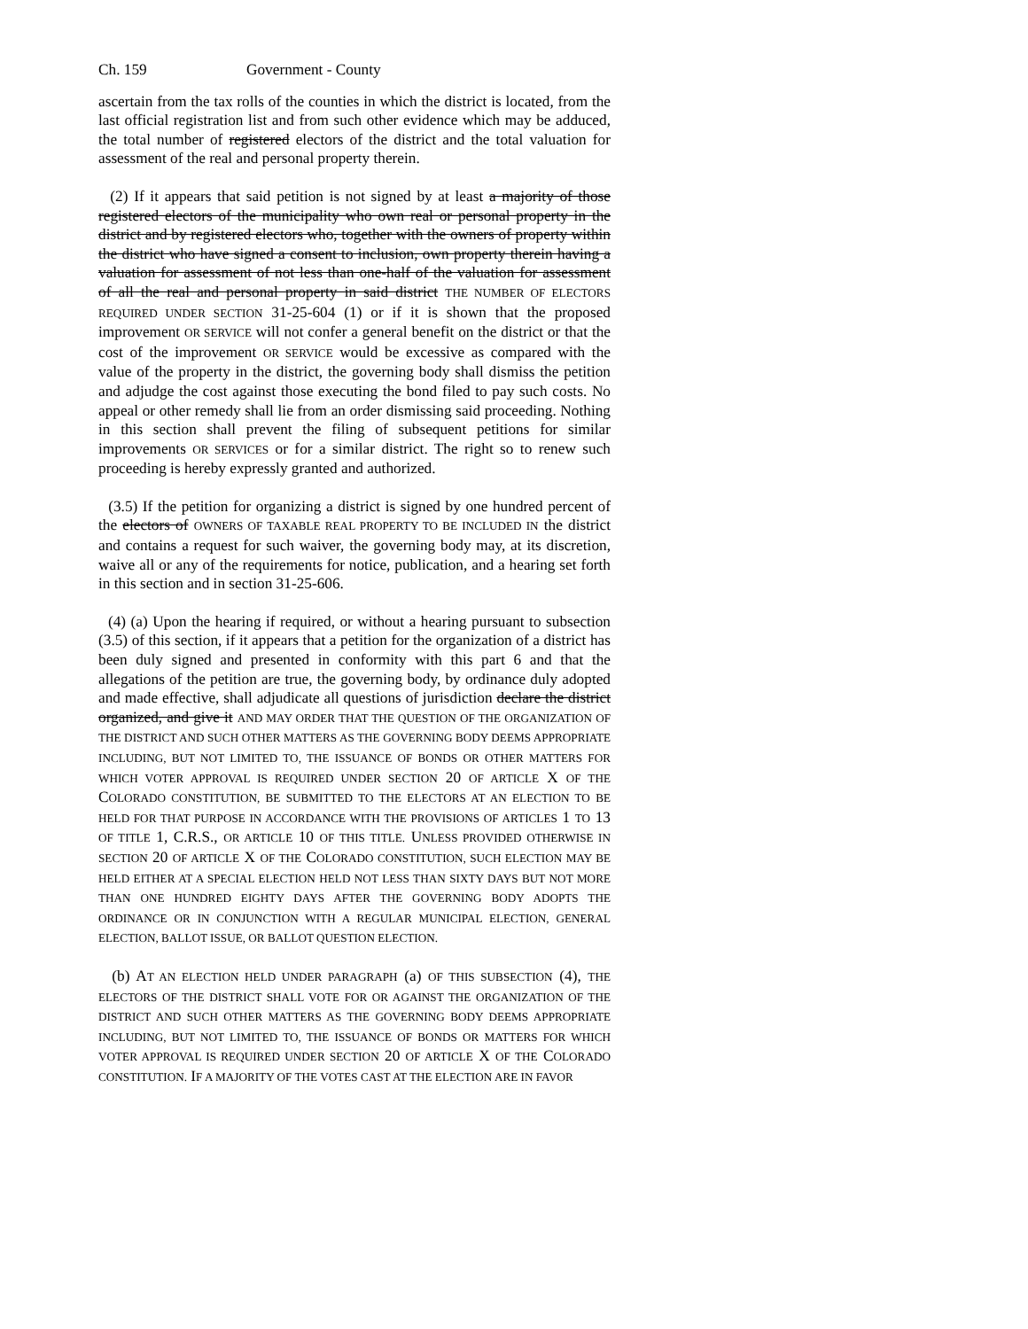Ch. 159 Government - County
ascertain from the tax rolls of the counties in which the district is located, from the last official registration list and from such other evidence which may be adduced, the total number of registered electors of the district and the total valuation for assessment of the real and personal property therein.
(2) If it appears that said petition is not signed by at least a majority of those registered electors of the municipality who own real or personal property in the district and by registered electors who, together with the owners of property within the district who have signed a consent to inclusion, own property therein having a valuation for assessment of not less than one-half of the valuation for assessment of all the real and personal property in said district THE NUMBER OF ELECTORS REQUIRED UNDER SECTION 31-25-604 (1) or if it is shown that the proposed improvement OR SERVICE will not confer a general benefit on the district or that the cost of the improvement OR SERVICE would be excessive as compared with the value of the property in the district, the governing body shall dismiss the petition and adjudge the cost against those executing the bond filed to pay such costs. No appeal or other remedy shall lie from an order dismissing said proceeding. Nothing in this section shall prevent the filing of subsequent petitions for similar improvements OR SERVICES or for a similar district. The right so to renew such proceeding is hereby expressly granted and authorized.
(3.5) If the petition for organizing a district is signed by one hundred percent of the electors of OWNERS OF TAXABLE REAL PROPERTY TO BE INCLUDED IN the district and contains a request for such waiver, the governing body may, at its discretion, waive all or any of the requirements for notice, publication, and a hearing set forth in this section and in section 31-25-606.
(4) (a) Upon the hearing if required, or without a hearing pursuant to subsection (3.5) of this section, if it appears that a petition for the organization of a district has been duly signed and presented in conformity with this part 6 and that the allegations of the petition are true, the governing body, by ordinance duly adopted and made effective, shall adjudicate all questions of jurisdiction declare the district organized, and give it AND MAY ORDER THAT THE QUESTION OF THE ORGANIZATION OF THE DISTRICT AND SUCH OTHER MATTERS AS THE GOVERNING BODY DEEMS APPROPRIATE INCLUDING, BUT NOT LIMITED TO, THE ISSUANCE OF BONDS OR OTHER MATTERS FOR WHICH VOTER APPROVAL IS REQUIRED UNDER SECTION 20 OF ARTICLE X OF THE COLORADO CONSTITUTION, BE SUBMITTED TO THE ELECTORS AT AN ELECTION TO BE HELD FOR THAT PURPOSE IN ACCORDANCE WITH THE PROVISIONS OF ARTICLES 1 TO 13 OF TITLE 1, C.R.S., OR ARTICLE 10 OF THIS TITLE. UNLESS PROVIDED OTHERWISE IN SECTION 20 OF ARTICLE X OF THE COLORADO CONSTITUTION, SUCH ELECTION MAY BE HELD EITHER AT A SPECIAL ELECTION HELD NOT LESS THAN SIXTY DAYS BUT NOT MORE THAN ONE HUNDRED EIGHTY DAYS AFTER THE GOVERNING BODY ADOPTS THE ORDINANCE OR IN CONJUNCTION WITH A REGULAR MUNICIPAL ELECTION, GENERAL ELECTION, BALLOT ISSUE, OR BALLOT QUESTION ELECTION.
(b) AT AN ELECTION HELD UNDER PARAGRAPH (a) OF THIS SUBSECTION (4), THE ELECTORS OF THE DISTRICT SHALL VOTE FOR OR AGAINST THE ORGANIZATION OF THE DISTRICT AND SUCH OTHER MATTERS AS THE GOVERNING BODY DEEMS APPROPRIATE INCLUDING, BUT NOT LIMITED TO, THE ISSUANCE OF BONDS OR MATTERS FOR WHICH VOTER APPROVAL IS REQUIRED UNDER SECTION 20 OF ARTICLE X OF THE COLORADO CONSTITUTION. IF A MAJORITY OF THE VOTES CAST AT THE ELECTION ARE IN FAVOR